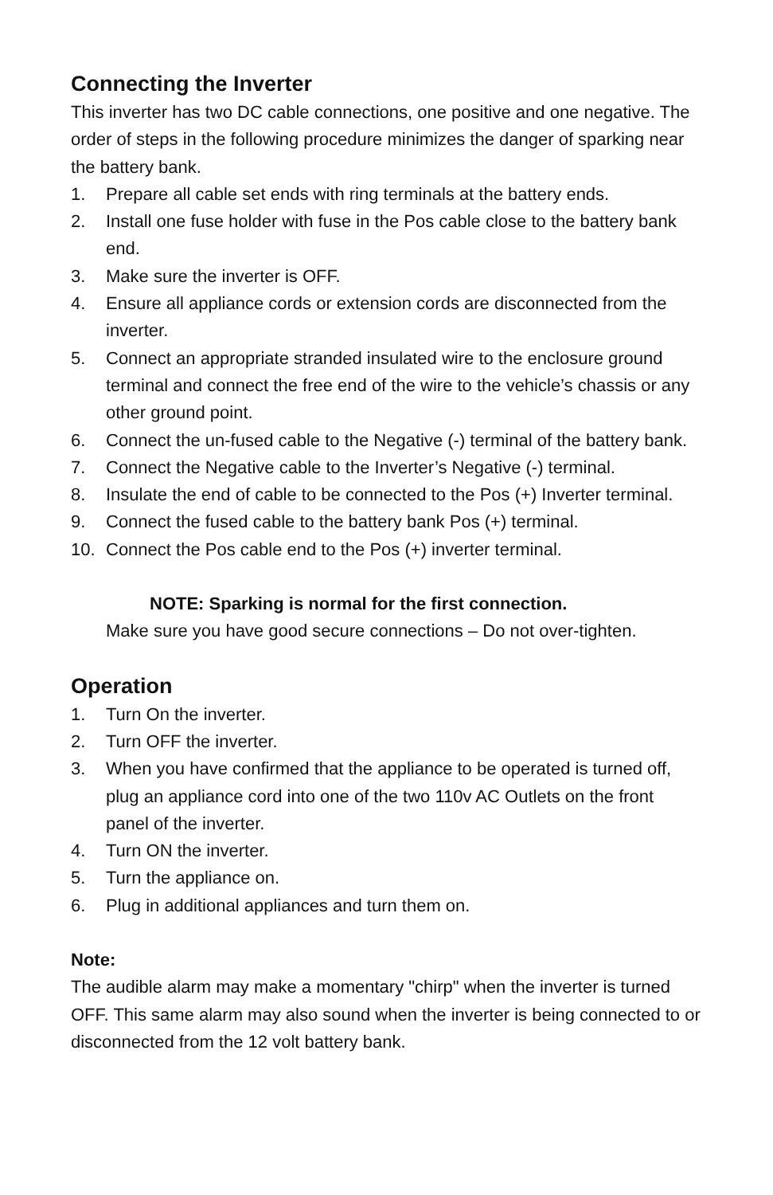Connecting the Inverter
This inverter has two DC cable connections, one positive and one negative. The order of steps in the following procedure minimizes the danger of sparking near the battery bank.
1. Prepare all cable set ends with ring terminals at the battery ends.
2. Install one fuse holder with fuse in the Pos cable close to the battery bank end.
3. Make sure the inverter is OFF.
4. Ensure all appliance cords or extension cords are disconnected from the inverter.
5. Connect an appropriate stranded insulated wire to the enclosure ground terminal and connect the free end of the wire to the vehicle’s chassis or any other ground point.
6. Connect the un-fused cable to the Negative (-) terminal of the battery bank.
7. Connect the Negative cable to the Inverter’s Negative (-) terminal.
8. Insulate the end of cable to be connected to the Pos (+) Inverter terminal.
9. Connect the fused cable to the battery bank Pos (+) terminal.
10. Connect the Pos cable end to the Pos (+) inverter terminal.
NOTE: Sparking is normal for the first connection.
Make sure you have good secure connections – Do not over-tighten.
Operation
1. Turn On the inverter.
2. Turn OFF the inverter.
3. When you have confirmed that the appliance to be operated is turned off, plug an appliance cord into one of the two 110v AC Outlets on the front panel of the inverter.
4. Turn ON the inverter.
5. Turn the appliance on.
6. Plug in additional appliances and turn them on.
Note:
The audible alarm may make a momentary "chirp" when the inverter is turned OFF. This same alarm may also sound when the inverter is being connected to or disconnected from the 12 volt battery bank.